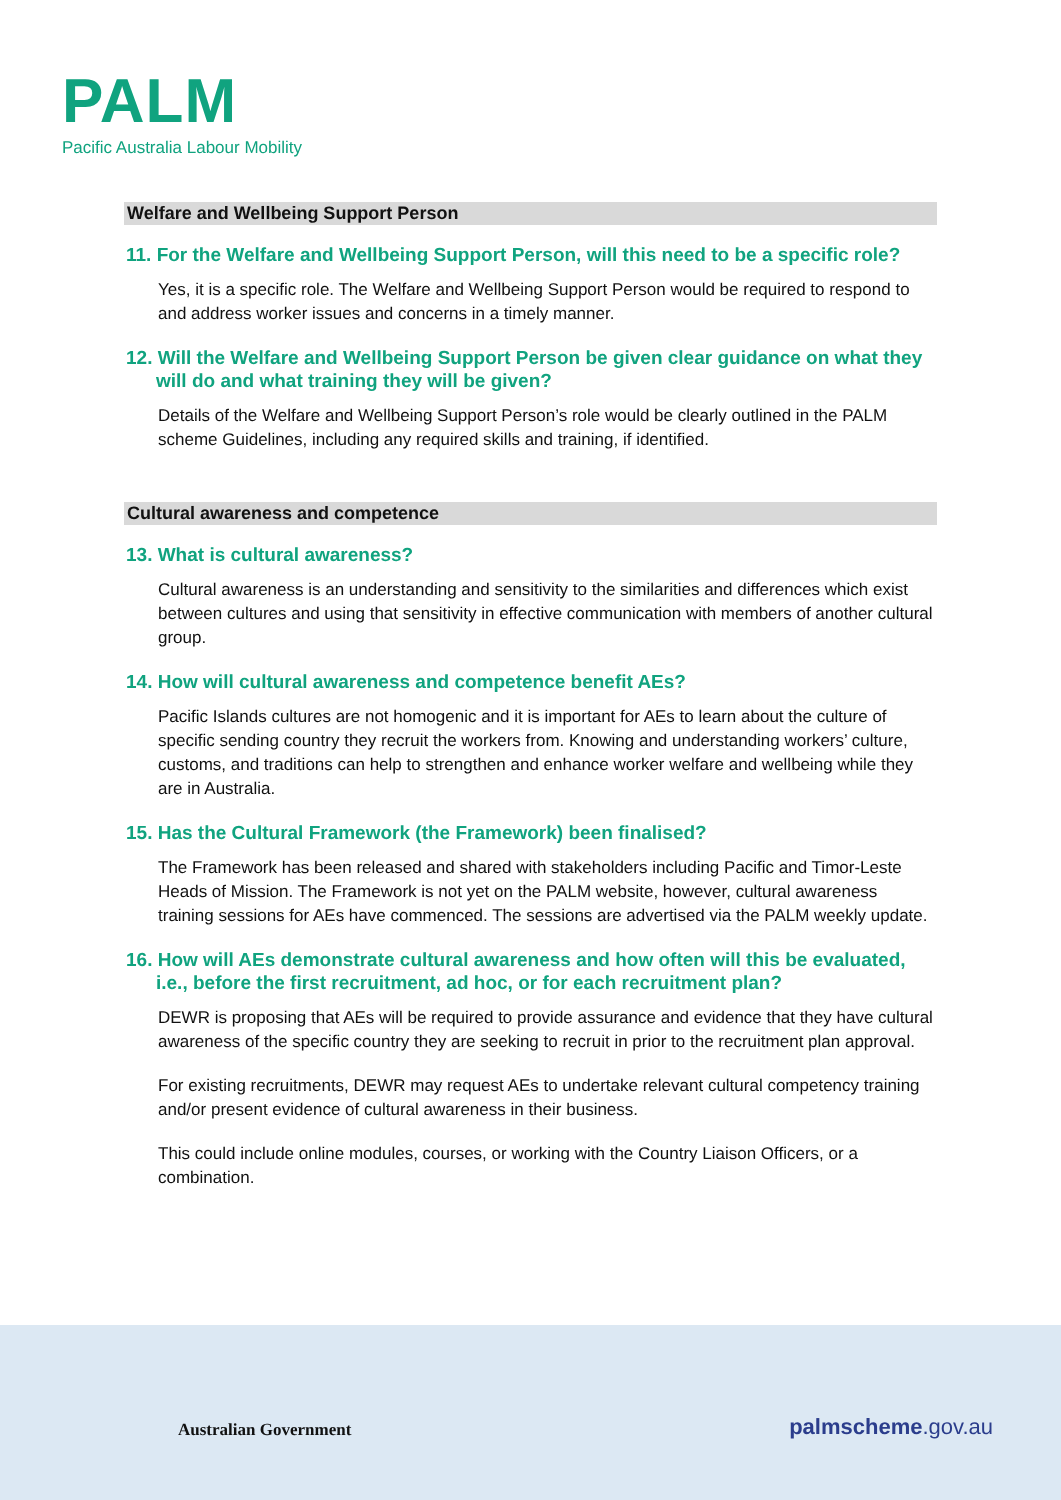PALM
Pacific Australia Labour Mobility
Welfare and Wellbeing Support Person
11. For the Welfare and Wellbeing Support Person, will this need to be a specific role?
Yes, it is a specific role. The Welfare and Wellbeing Support Person would be required to respond to and address worker issues and concerns in a timely manner.
12. Will the Welfare and Wellbeing Support Person be given clear guidance on what they will do and what training they will be given?
Details of the Welfare and Wellbeing Support Person’s role would be clearly outlined in the PALM scheme Guidelines, including any required skills and training, if identified.
Cultural awareness and competence
13. What is cultural awareness?
Cultural awareness is an understanding and sensitivity to the similarities and differences which exist between cultures and using that sensitivity in effective communication with members of another cultural group.
14. How will cultural awareness and competence benefit AEs?
Pacific Islands cultures are not homogenic and it is important for AEs to learn about the culture of specific sending country they recruit the workers from. Knowing and understanding workers’ culture, customs, and traditions can help to strengthen and enhance worker welfare and wellbeing while they are in Australia.
15. Has the Cultural Framework (the Framework) been finalised?
The Framework has been released and shared with stakeholders including Pacific and Timor-Leste Heads of Mission. The Framework is not yet on the PALM website, however, cultural awareness training sessions for AEs have commenced. The sessions are advertised via the PALM weekly update.
16. How will AEs demonstrate cultural awareness and how often will this be evaluated, i.e., before the first recruitment, ad hoc, or for each recruitment plan?
DEWR is proposing that AEs will be required to provide assurance and evidence that they have cultural awareness of the specific country they are seeking to recruit in prior to the recruitment plan approval.
For existing recruitments, DEWR may request AEs to undertake relevant cultural competency training and/or present evidence of cultural awareness in their business.
This could include online modules, courses, or working with the Country Liaison Officers, or a combination.
Australian Government palmscheme.gov.au